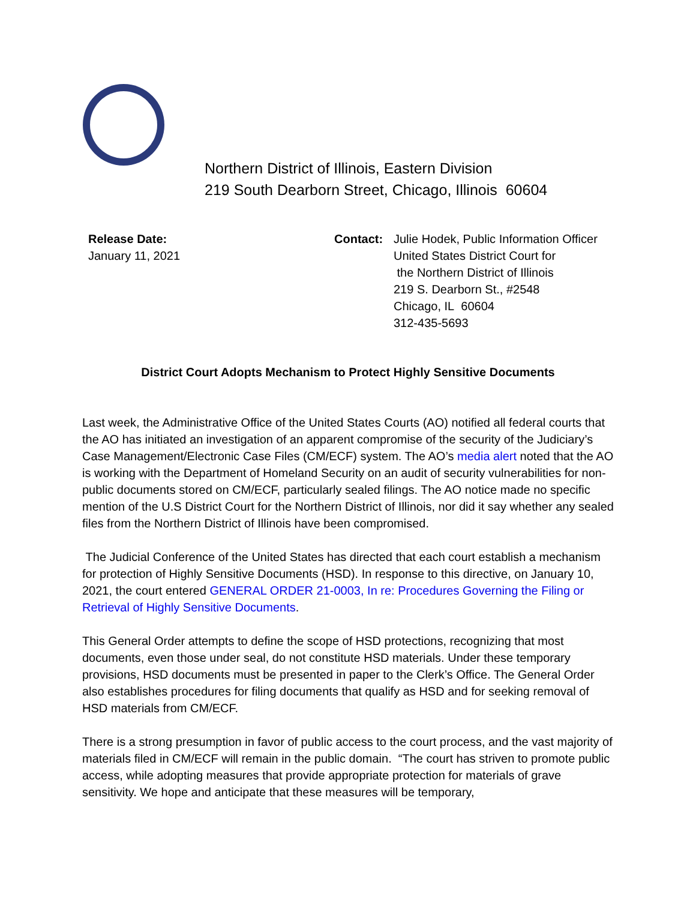Northern District of Illinois, Eastern Division
219 South Dearborn Street, Chicago, Illinois 60604
Release Date:
January 11, 2021
Contact: Julie Hodek, Public Information Officer
United States District Court for
the Northern District of Illinois
219 S. Dearborn St., #2548
Chicago, IL 60604
312-435-5693
District Court Adopts Mechanism to Protect Highly Sensitive Documents
Last week, the Administrative Office of the United States Courts (AO) notified all federal courts that the AO has initiated an investigation of an apparent compromise of the security of the Judiciary’s Case Management/Electronic Case Files (CM/ECF) system. The AO’s media alert noted that the AO is working with the Department of Homeland Security on an audit of security vulnerabilities for non-public documents stored on CM/ECF, particularly sealed filings. The AO notice made no specific mention of the U.S District Court for the Northern District of Illinois, nor did it say whether any sealed files from the Northern District of Illinois have been compromised.
The Judicial Conference of the United States has directed that each court establish a mechanism for protection of Highly Sensitive Documents (HSD). In response to this directive, on January 10, 2021, the court entered GENERAL ORDER 21-0003, In re: Procedures Governing the Filing or Retrieval of Highly Sensitive Documents.
This General Order attempts to define the scope of HSD protections, recognizing that most documents, even those under seal, do not constitute HSD materials. Under these temporary provisions, HSD documents must be presented in paper to the Clerk’s Office. The General Order also establishes procedures for filing documents that qualify as HSD and for seeking removal of HSD materials from CM/ECF.
There is a strong presumption in favor of public access to the court process, and the vast majority of materials filed in CM/ECF will remain in the public domain. “The court has striven to promote public access, while adopting measures that provide appropriate protection for materials of grave sensitivity. We hope and anticipate that these measures will be temporary,